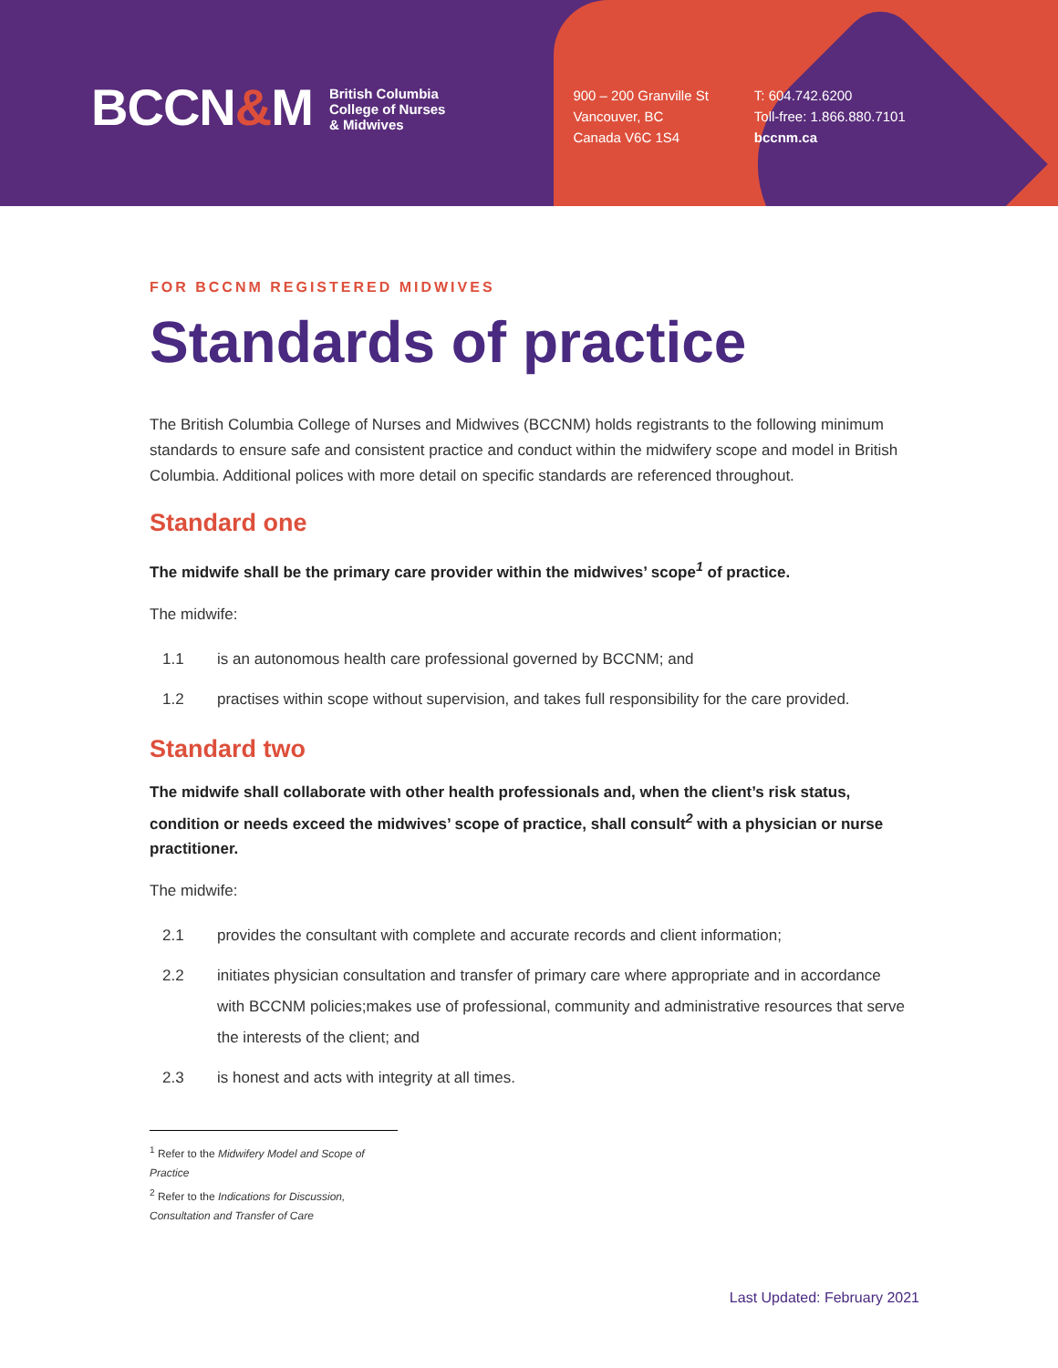BCCN&M
British Columbia
College of Nurses
& Midwives
900 – 200 Granville St
Vancouver, BC
Canada V6C 1S4
T: 604.742.6200
Toll-free: 1.866.880.7101
bccnm.ca
FOR BCCNM REGISTERED MIDWIVES
Standards of practice
The British Columbia College of Nurses and Midwives (BCCNM) holds registrants to the following minimum standards to ensure safe and consistent practice and conduct within the midwifery scope and model in British Columbia. Additional polices with more detail on specific standards are referenced throughout.
Standard one
The midwife shall be the primary care provider within the midwives’ scope<sup>1</sup> of practice.
The midwife:
1.1 is an autonomous health care professional governed by BCCNM; and
1.2 practises within scope without supervision, and takes full responsibility for the care provided.
Standard two
The midwife shall collaborate with other health professionals and, when the client’s risk status, condition or needs exceed the midwives’ scope of practice, shall consult<sup>2</sup> with a physician or nurse practitioner.
The midwife:
2.1 provides the consultant with complete and accurate records and client information;
2.2 initiates physician consultation and transfer of primary care where appropriate and in accordance with BCCNM policies;makes use of professional, community and administrative resources that serve the interests of the client; and
2.3 is honest and acts with integrity at all times.
<sup>1</sup> Refer to the Midwifery Model and Scope of Practice
<sup>2</sup> Refer to the Indications for Discussion, Consultation and Transfer of Care
Last Updated: February 2021